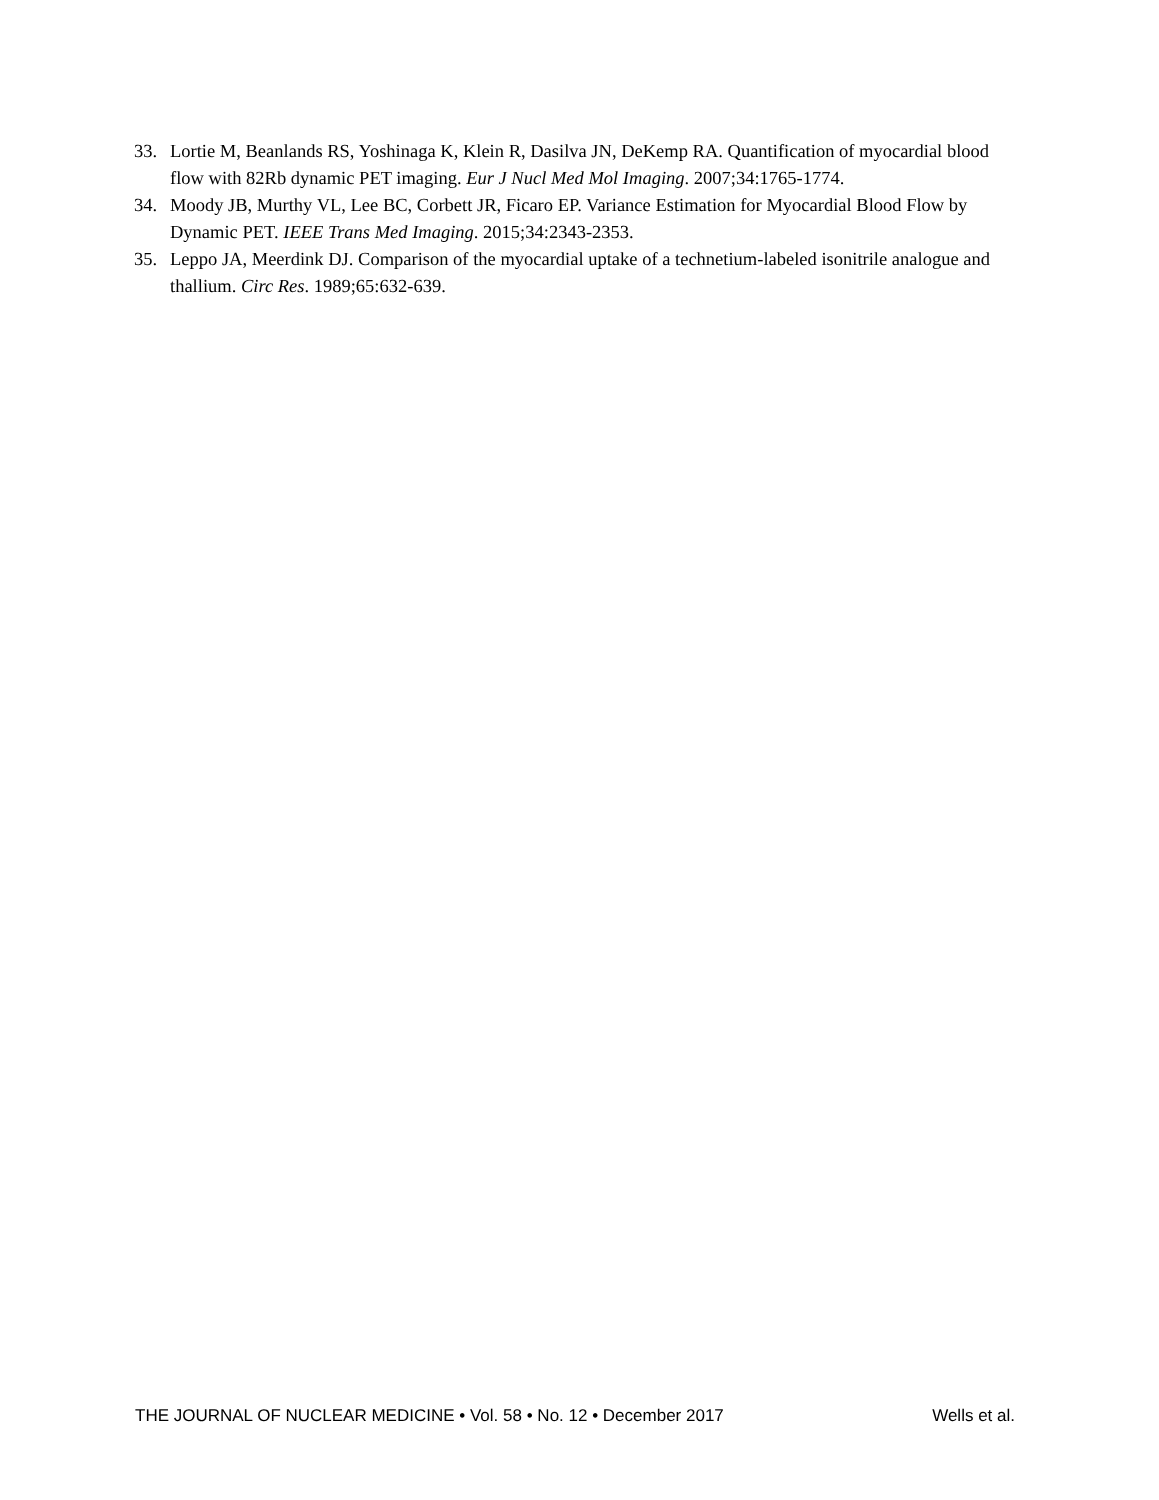33. Lortie M, Beanlands RS, Yoshinaga K, Klein R, Dasilva JN, DeKemp RA. Quantification of myocardial blood flow with 82Rb dynamic PET imaging. Eur J Nucl Med Mol Imaging. 2007;34:1765-1774.
34. Moody JB, Murthy VL, Lee BC, Corbett JR, Ficaro EP. Variance Estimation for Myocardial Blood Flow by Dynamic PET. IEEE Trans Med Imaging. 2015;34:2343-2353.
35. Leppo JA, Meerdink DJ. Comparison of the myocardial uptake of a technetium-labeled isonitrile analogue and thallium. Circ Res. 1989;65:632-639.
THE JOURNAL OF NUCLEAR MEDICINE • Vol. 58 • No. 12 • December 2017 Wells et al.